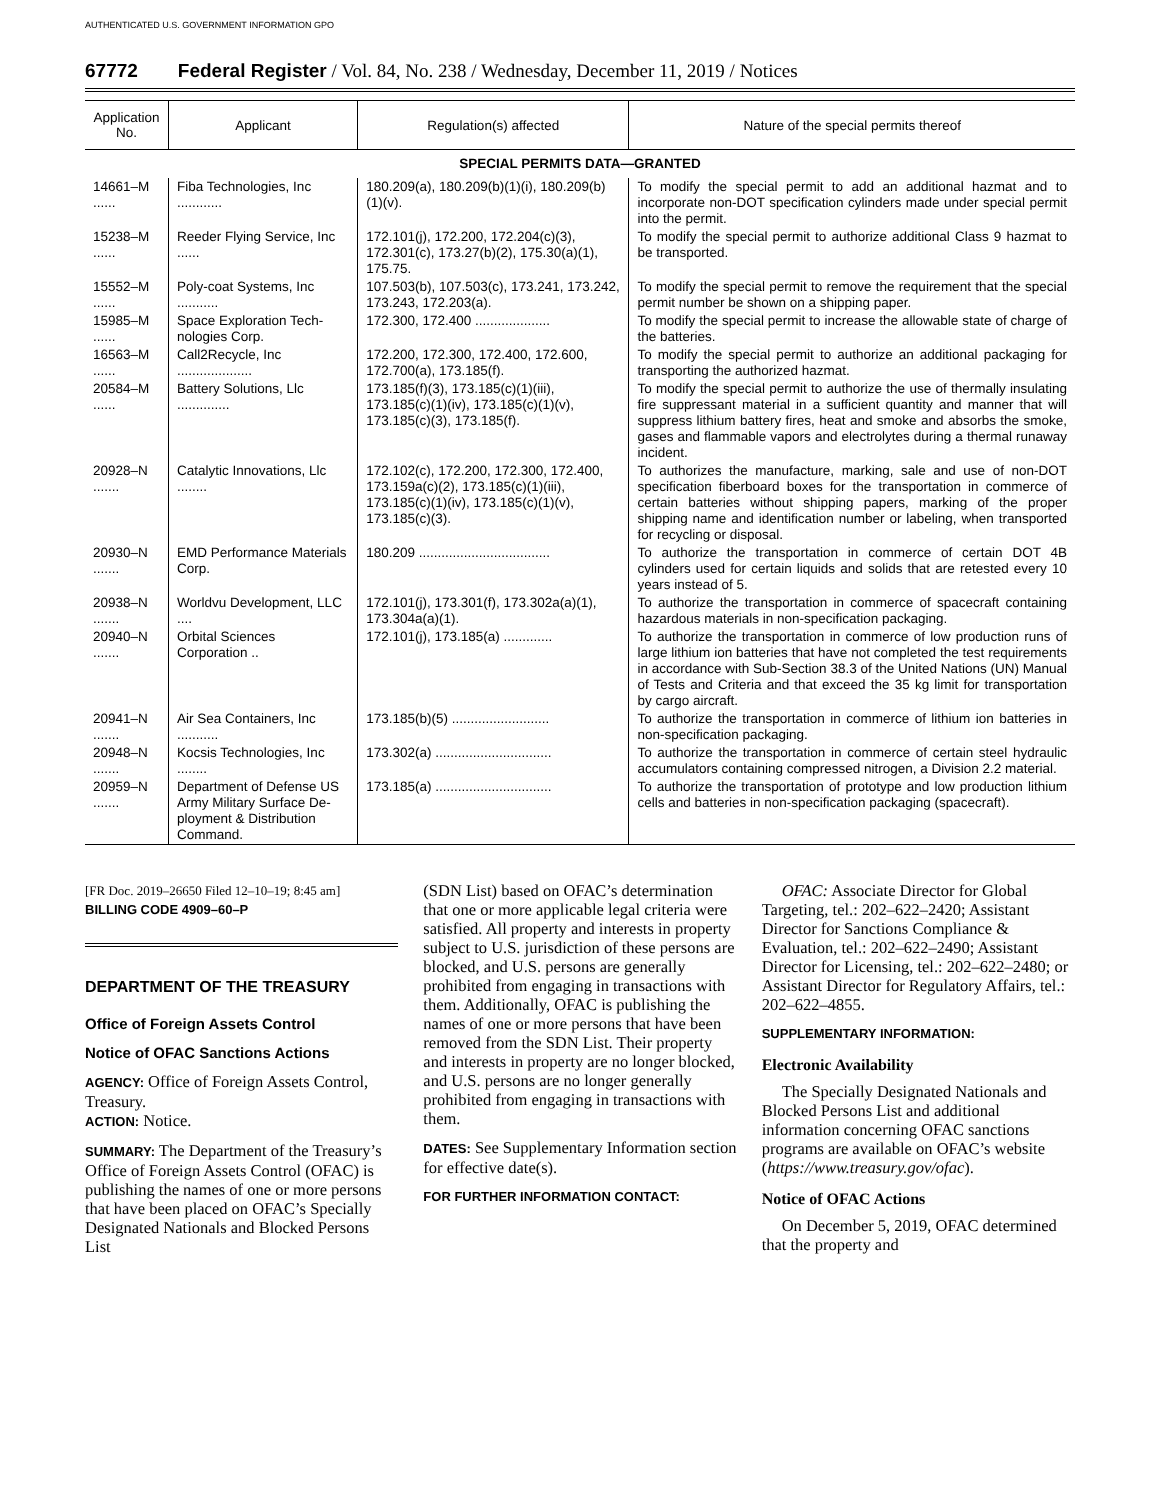AUTHENTICATED U.S. GOVERNMENT INFORMATION GPO
67772 Federal Register / Vol. 84, No. 238 / Wednesday, December 11, 2019 / Notices
| Application No. | Applicant | Regulation(s) affected | Nature of the special permits thereof |
| --- | --- | --- | --- |
| SPECIAL PERMITS DATA—GRANTED | | | |
| 14661–M ...... | Fiba Technologies, Inc ............ | 180.209(a), 180.209(b)(1)(i), 180.209(b)(1)(v). | To modify the special permit to add an additional hazmat and to incorporate non-DOT specification cylinders made under special permit into the permit. |
| 15238–M ...... | Reeder Flying Service, Inc ...... | 172.101(j), 172.200, 172.204(c)(3), 172.301(c), 173.27(b)(2), 175.30(a)(1), 175.75. | To modify the special permit to authorize additional Class 9 hazmat to be transported. |
| 15552–M ...... | Poly-coat Systems, Inc ........... | 107.503(b), 107.503(c), 173.241, 173.242, 173.243, 172.203(a). | To modify the special permit to remove the requirement that the special permit number be shown on a shipping paper. |
| 15985–M ...... | Space Exploration Tech­nologies Corp. | 172.300, 172.400 .................... | To modify the special permit to increase the allowable state of charge of the batteries. |
| 16563–M ...... | Call2Recycle, Inc .................... | 172.200, 172.300, 172.400, 172.600, 172.700(a), 173.185(f). | To modify the special permit to authorize an additional pack­aging for transporting the authorized hazmat. |
| 20584–M ...... | Battery Solutions, Llc .............. | 173.185(f)(3), 173.185(c)(1)(iii), 173.185(c)(1)(iv), 173.185(c)(1)(v), 173.185(c)(3), 173.185(f). | To modify the special permit to authorize the use of thermally insulating fire suppressant material in a sufficient quantity and manner that will suppress lithium battery fires, heat and smoke and absorbs the smoke, gases and flammable vapors and electrolytes during a thermal runaway incident. |
| 20928–N ....... | Catalytic Innovations, Llc ........ | 172.102(c), 172.200, 172.300, 172.400, 173.159a(c)(2), 173.185(c)(1)(iii), 173.185(c)(1)(iv), 173.185(c)(1)(v), 173.185(c)(3). | To authorizes the manufacture, marking, sale and use of non-DOT specification fiberboard boxes for the transportation in commerce of certain batteries without shipping papers, marking of the proper shipping name and identification number or labeling, when transported for recycling or dis­posal. |
| 20930–N ....... | EMD Performance Materials Corp. | 180.209 ................................... | To authorize the transportation in commerce of certain DOT 4B cylinders used for certain liquids and solids that are re­tested every 10 years instead of 5. |
| 20938–N ....... | Worldvu Development, LLC .... | 172.101(j), 173.301(f), 173.302a(a)(1), 173.304a(a)(1). | To authorize the transportation in commerce of spacecraft containing hazardous materials in non-specification pack­aging. |
| 20940–N ....... | Orbital Sciences Corporation .. | 172.101(j), 173.185(a) ............. | To authorize the transportation in commerce of low produc­tion runs of large lithium ion batteries that have not com­pleted the test requirements in accordance with Sub-Sec­tion 38.3 of the United Nations (UN) Manual of Tests and Criteria and that exceed the 35 kg limit for transportation by cargo aircraft. |
| 20941–N ....... | Air Sea Containers, Inc ........... | 173.185(b)(5) .......................... | To authorize the transportation in commerce of lithium ion batteries in non-specification packaging. |
| 20948–N ....... | Kocsis Technologies, Inc ........ | 173.302(a) ............................... | To authorize the transportation in commerce of certain steel hydraulic accumulators containing compressed nitrogen, a Division 2.2 material. |
| 20959–N ....... | Department of Defense US Army Military Surface De­ployment & Distribution Command. | 173.185(a) ............................... | To authorize the transportation of prototype and low produc­tion lithium cells and batteries in non-specification pack­aging (spacecraft). |
[FR Doc. 2019–26650 Filed 12–10–19; 8:45 am]
BILLING CODE 4909–60–P
DEPARTMENT OF THE TREASURY
Office of Foreign Assets Control
Notice of OFAC Sanctions Actions
AGENCY: Office of Foreign Assets Control, Treasury.
ACTION: Notice.
SUMMARY: The Department of the Treasury’s Office of Foreign Assets Control (OFAC) is publishing the names of one or more persons that have been placed on OFAC’s Specially Designated Nationals and Blocked Persons List
(SDN List) based on OFAC’s determination that one or more applicable legal criteria were satisfied. All property and interests in property subject to U.S. jurisdiction of these persons are blocked, and U.S. persons are generally prohibited from engaging in transactions with them. Additionally, OFAC is publishing the names of one or more persons that have been removed from the SDN List. Their property and interests in property are no longer blocked, and U.S. persons are no longer generally prohibited from engaging in transactions with them.
DATES: See Supplementary Information section for effective date(s).
FOR FURTHER INFORMATION CONTACT:
OFAC: Associate Director for Global Targeting, tel.: 202–622–2420; Assistant Director for Sanctions Compliance & Evaluation, tel.: 202–622–2490; Assistant Director for Licensing, tel.: 202–622–2480; or Assistant Director for Regulatory Affairs, tel.: 202–622–4855.
SUPPLEMENTARY INFORMATION:
Electronic Availability
The Specially Designated Nationals and Blocked Persons List and additional information concerning OFAC sanctions programs are available on OFAC’s website (https://www.treasury.gov/ofac).
Notice of OFAC Actions
On December 5, 2019, OFAC determined that the property and